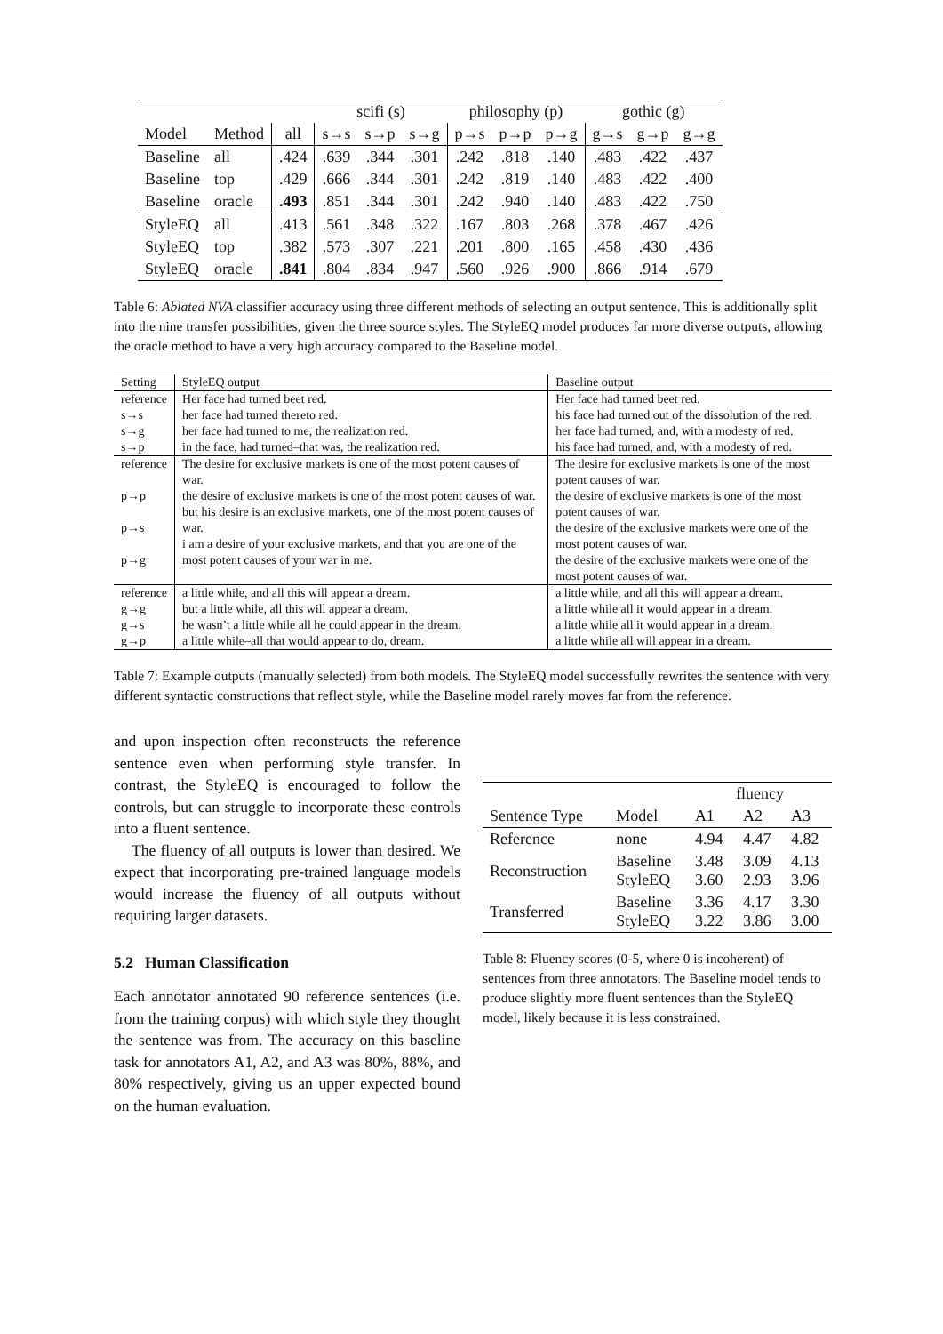| | | | scifi (s) | | | philosophy (p) | | | gothic (g) | | |
| --- | --- | --- | --- | --- | --- | --- | --- | --- | --- | --- | --- |
| Model | Method | all | s→s | s→p | s→g | p→s | p→p | p→g | g→s | g→p | g→g |
| Baseline | all | .424 | .639 | .344 | .301 | .242 | .818 | .140 | .483 | .422 | .437 |
| Baseline | top | .429 | .666 | .344 | .301 | .242 | .819 | .140 | .483 | .422 | .400 |
| Baseline | oracle | .493 | .851 | .344 | .301 | .242 | .940 | .140 | .483 | .422 | .750 |
| StyleEQ | all | .413 | .561 | .348 | .322 | .167 | .803 | .268 | .378 | .467 | .426 |
| StyleEQ | top | .382 | .573 | .307 | .221 | .201 | .800 | .165 | .458 | .430 | .436 |
| StyleEQ | oracle | .841 | .804 | .834 | .947 | .560 | .926 | .900 | .866 | .914 | .679 |
Table 6: Ablated NVA classifier accuracy using three different methods of selecting an output sentence. This is additionally split into the nine transfer possibilities, given the three source styles. The StyleEQ model produces far more diverse outputs, allowing the oracle method to have a very high accuracy compared to the Baseline model.
| Setting | StyleEQ output | Baseline output |
| --- | --- | --- |
| reference s→s s→g s→p | Her face had turned beet red. her face had turned thereto red. her face had turned to me, the realization red. in the face, had turned–that was, the realization red. | Her face had turned beet red. his face had turned out of the dissolution of the red. her face had turned, and, with a modesty of red. his face had turned, and, with a modesty of red. |
| reference p→p p→s p→g | The desire for exclusive markets is one of the most potent causes of war. the desire of exclusive markets is one of the most potent causes of war. but his desire is an exclusive markets, one of the most potent causes of war. i am a desire of your exclusive markets, and that you are one of the most potent causes of your war in me. | The desire for exclusive markets is one of the most potent causes of war. the desire of exclusive markets is one of the most potent causes of war. the desire of the exclusive markets were one of the most potent causes of war. the desire of the exclusive markets were one of the most potent causes of war. |
| reference g→g g→s g→p | a little while, and all this will appear a dream. but a little while, all this will appear a dream. he wasn’t a little while all he could appear in the dream. a little while–all that would appear to do, dream. | a little while, and all this will appear a dream. a little while all it would appear in a dream. a little while all it would appear in a dream. a little while all will appear in a dream. |
Table 7: Example outputs (manually selected) from both models. The StyleEQ model successfully rewrites the sentence with very different syntactic constructions that reflect style, while the Baseline model rarely moves far from the reference.
and upon inspection often reconstructs the reference sentence even when performing style transfer. In contrast, the StyleEQ is encouraged to follow the controls, but can struggle to incorporate these controls into a fluent sentence.
The fluency of all outputs is lower than desired. We expect that incorporating pre-trained language models would increase the fluency of all outputs without requiring larger datasets.
5.2 Human Classification
Each annotator annotated 90 reference sentences (i.e. from the training corpus) with which style they thought the sentence was from. The accuracy on this baseline task for annotators A1, A2, and A3 was 80%, 88%, and 80% respectively, giving us an upper expected bound on the human evaluation.
| | | fluency | | |
| --- | --- | --- | --- | --- |
| Sentence Type | Model | A1 | A2 | A3 |
| Reference | none | 4.94 | 4.47 | 4.82 |
| Reconstruction | Baseline StyleEQ | 3.48 3.60 | 3.09 2.93 | 4.13 3.96 |
| Transferred | Baseline StyleEQ | 3.36 3.22 | 4.17 3.86 | 3.30 3.00 |
Table 8: Fluency scores (0-5, where 0 is incoherent) of sentences from three annotators. The Baseline model tends to produce slightly more fluent sentences than the StyleEQ model, likely because it is less constrained.